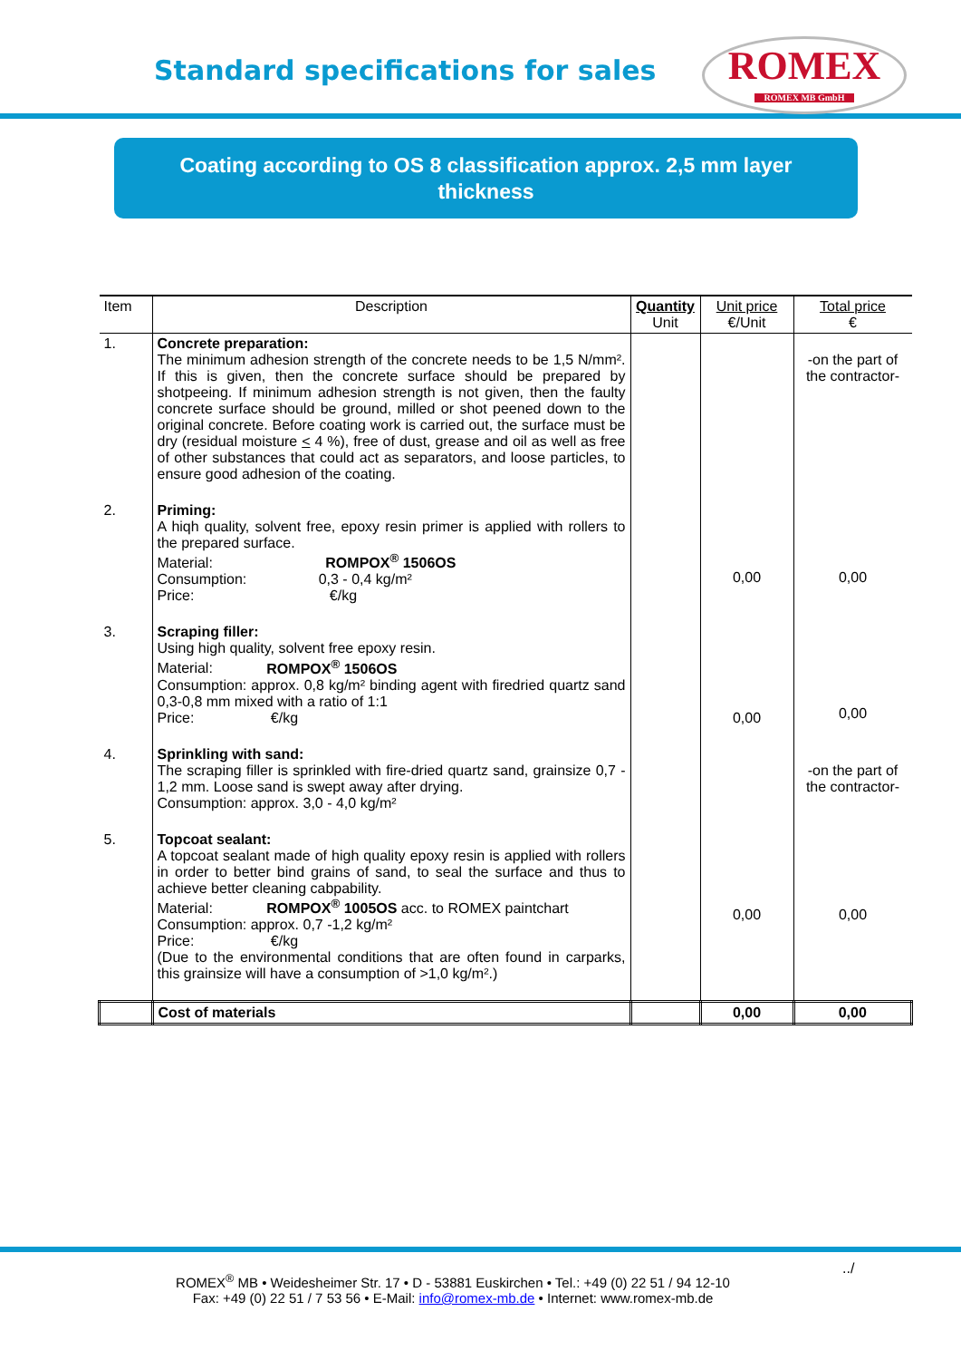Standard specifications for sales
ROMEX
ROMEX MB GmbH
Coating according to OS 8 classification approx. 2,5 mm layer
thickness
| Item | Description | Quantity Unit | Unit price €/Unit | Total price € |
| --- | --- | --- | --- | --- |
| 1. | Concrete preparation: The minimum adhesion strength of the concrete needs to be 1,5 N/mm². If this is given, then the concrete surface should be prepared by shotpeeing. If minimum adhesion strength is not given, then the faulty concrete surface should be ground, milled or shot peened down to the original concrete. Before coating work is carried out, the surface must be dry (residual moisture < 4 %), free of dust, grease and oil as well as free of other substances that could act as separators, and loose particles, to ensure good adhesion of the coating. | | | -on the part of the contractor- |
| 2. | Priming: A hiqh quality, solvent free, epoxy resin primer is applied with rollers to the prepared surface. Material: ROMPOX<sup>®</sup> 1506OS Consumption: 0,3 - 0,4 kg/m² Price: €/kg | | 0,00 | 0,00 |
| 3. | Scraping filler: Using high quality, solvent free epoxy resin. Material: ROMPOX<sup>®</sup> 1506OS Consumption: approx. 0,8 kg/m² binding agent with firedried quartz sand 0,3-0,8 mm mixed with a ratio of 1:1 Price: €/kg | | 0,00 | 0,00 |
| 4. | Sprinkling with sand: The scraping filler is sprinkled with fire-dried quartz sand, grainsize 0,7 - 1,2 mm. Loose sand is swept away after drying. Consumption: approx. 3,0 - 4,0 kg/m² | | | -on the part of the contractor- |
| 5. | Topcoat sealant: A topcoat sealant made of high quality epoxy resin is applied with rollers in order to better bind grains of sand, to seal the surface and thus to achieve better cleaning cabpability. Material: ROMPOX<sup>®</sup> 1005OS acc. to ROMEX paintchart Consumption: approx. 0,7 -1,2 kg/m² Price: €/kg (Due to the environmental conditions that are often found in carparks, this grainsize will have a consumption of >1,0 kg/m².) | | 0,00 | 0,00 |
| | Cost of materials | | 0,00 | 0,00 |
../
ROMEX<sup>®</sup> MB • Weidesheimer Str. 17 • D - 53881 Euskirchen • Tel.: +49 (0) 22 51 / 94 12-10
Fax: +49 (0) 22 51 / 7 53 56 • E-Mail: info@romex-mb.de • Internet: www.romex-mb.de